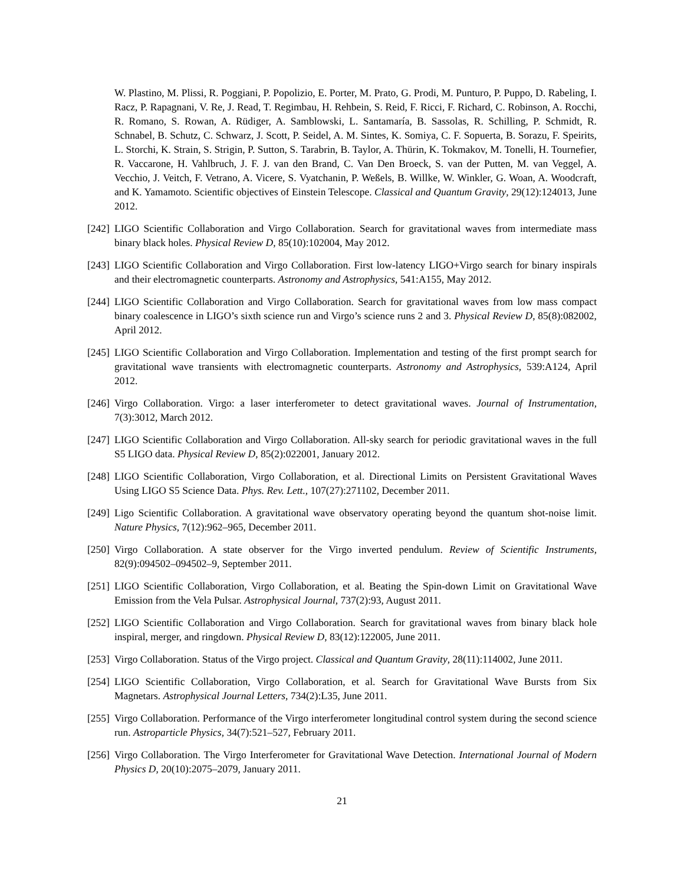W. Plastino, M. Plissi, R. Poggiani, P. Popolizio, E. Porter, M. Prato, G. Prodi, M. Punturo, P. Puppo, D. Rabeling, I. Racz, P. Rapagnani, V. Re, J. Read, T. Regimbau, H. Rehbein, S. Reid, F. Ricci, F. Richard, C. Robinson, A. Rocchi, R. Romano, S. Rowan, A. Rüdiger, A. Samblowski, L. Santamaría, B. Sassolas, R. Schilling, P. Schmidt, R. Schnabel, B. Schutz, C. Schwarz, J. Scott, P. Seidel, A. M. Sintes, K. Somiya, C. F. Sopuerta, B. Sorazu, F. Speirits, L. Storchi, K. Strain, S. Strigin, P. Sutton, S. Tarabrin, B. Taylor, A. Thürin, K. Tokmakov, M. Tonelli, H. Tournefier, R. Vaccarone, H. Vahlbruch, J. F. J. van den Brand, C. Van Den Broeck, S. van der Putten, M. van Veggel, A. Vecchio, J. Veitch, F. Vetrano, A. Vicere, S. Vyatchanin, P. Weßels, B. Willke, W. Winkler, G. Woan, A. Woodcraft, and K. Yamamoto. Scientific objectives of Einstein Telescope. Classical and Quantum Gravity, 29(12):124013, June 2012.
[242] LIGO Scientific Collaboration and Virgo Collaboration. Search for gravitational waves from intermediate mass binary black holes. Physical Review D, 85(10):102004, May 2012.
[243] LIGO Scientific Collaboration and Virgo Collaboration. First low-latency LIGO+Virgo search for binary inspirals and their electromagnetic counterparts. Astronomy and Astrophysics, 541:A155, May 2012.
[244] LIGO Scientific Collaboration and Virgo Collaboration. Search for gravitational waves from low mass compact binary coalescence in LIGO’s sixth science run and Virgo’s science runs 2 and 3. Physical Review D, 85(8):082002, April 2012.
[245] LIGO Scientific Collaboration and Virgo Collaboration. Implementation and testing of the first prompt search for gravitational wave transients with electromagnetic counterparts. Astronomy and Astrophysics, 539:A124, April 2012.
[246] Virgo Collaboration. Virgo: a laser interferometer to detect gravitational waves. Journal of Instrumentation, 7(3):3012, March 2012.
[247] LIGO Scientific Collaboration and Virgo Collaboration. All-sky search for periodic gravitational waves in the full S5 LIGO data. Physical Review D, 85(2):022001, January 2012.
[248] LIGO Scientific Collaboration, Virgo Collaboration, et al. Directional Limits on Persistent Gravitational Waves Using LIGO S5 Science Data. Phys. Rev. Lett., 107(27):271102, December 2011.
[249] Ligo Scientific Collaboration. A gravitational wave observatory operating beyond the quantum shot-noise limit. Nature Physics, 7(12):962–965, December 2011.
[250] Virgo Collaboration. A state observer for the Virgo inverted pendulum. Review of Scientific Instruments, 82(9):094502–094502–9, September 2011.
[251] LIGO Scientific Collaboration, Virgo Collaboration, et al. Beating the Spin-down Limit on Gravitational Wave Emission from the Vela Pulsar. Astrophysical Journal, 737(2):93, August 2011.
[252] LIGO Scientific Collaboration and Virgo Collaboration. Search for gravitational waves from binary black hole inspiral, merger, and ringdown. Physical Review D, 83(12):122005, June 2011.
[253] Virgo Collaboration. Status of the Virgo project. Classical and Quantum Gravity, 28(11):114002, June 2011.
[254] LIGO Scientific Collaboration, Virgo Collaboration, et al. Search for Gravitational Wave Bursts from Six Magnetars. Astrophysical Journal Letters, 734(2):L35, June 2011.
[255] Virgo Collaboration. Performance of the Virgo interferometer longitudinal control system during the second science run. Astroparticle Physics, 34(7):521–527, February 2011.
[256] Virgo Collaboration. The Virgo Interferometer for Gravitational Wave Detection. International Journal of Modern Physics D, 20(10):2075–2079, January 2011.
21